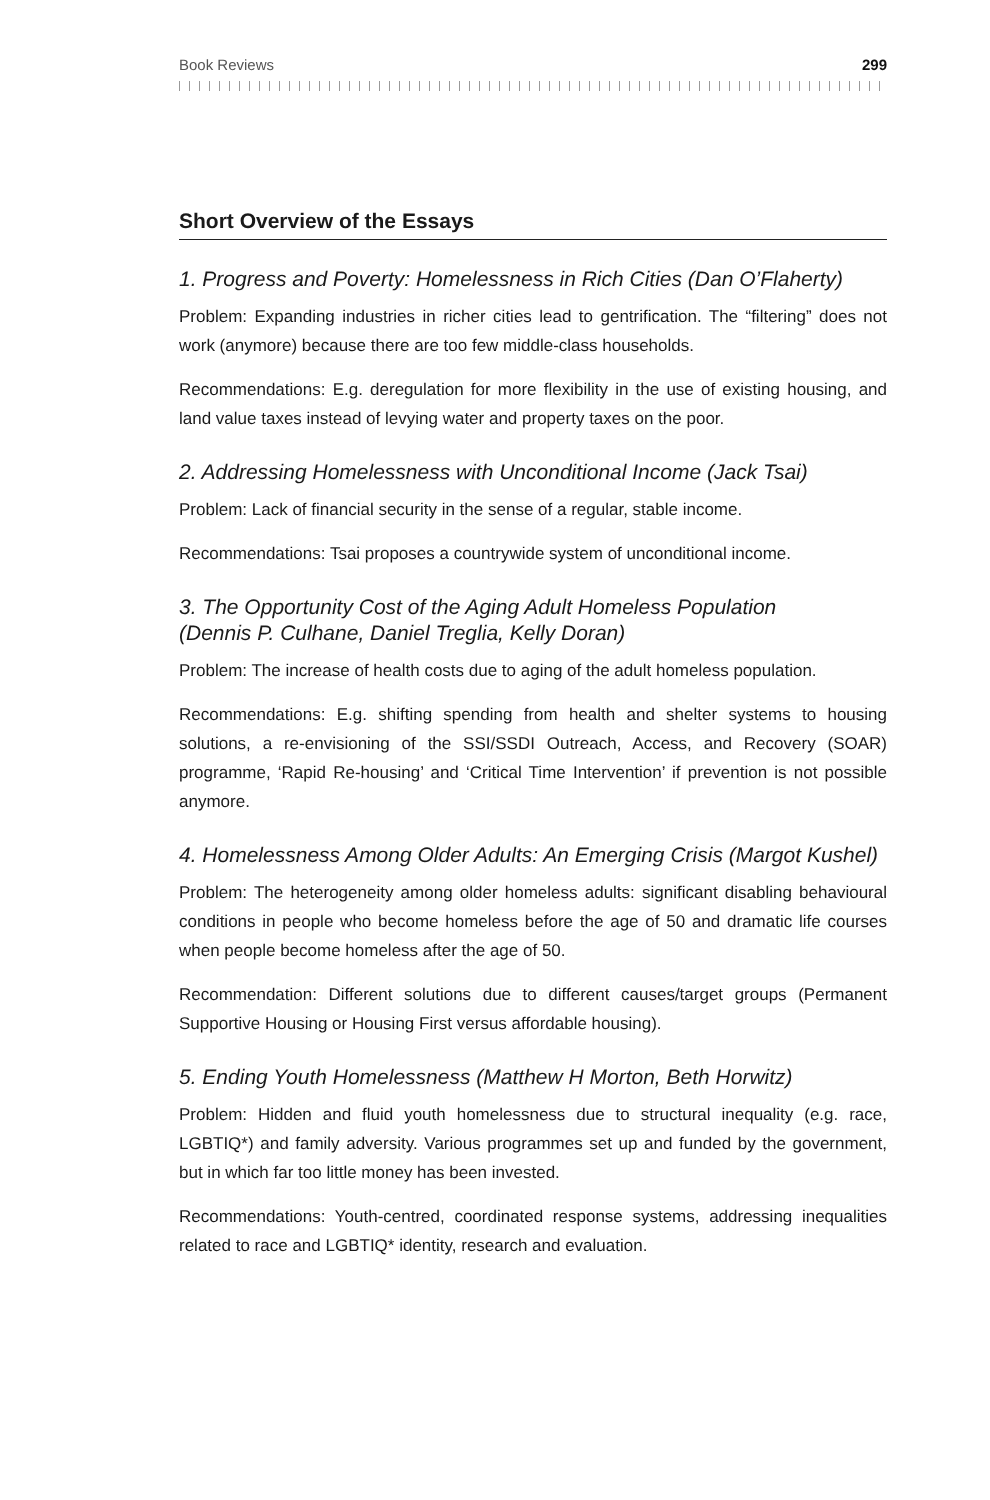Book Reviews 299
Short Overview of the Essays
1. Progress and Poverty: Homelessness in Rich Cities (Dan O’Flaherty)
Problem: Expanding industries in richer cities lead to gentrification. The “filtering” does not work (anymore) because there are too few middle-class households.
Recommendations: E.g. deregulation for more flexibility in the use of existing housing, and land value taxes instead of levying water and property taxes on the poor.
2. Addressing Homelessness with Unconditional Income (Jack Tsai)
Problem: Lack of financial security in the sense of a regular, stable income.
Recommendations: Tsai proposes a countrywide system of unconditional income.
3. The Opportunity Cost of the Aging Adult Homeless Population
(Dennis P. Culhane, Daniel Treglia, Kelly Doran)
Problem: The increase of health costs due to aging of the adult homeless population.
Recommendations: E.g. shifting spending from health and shelter systems to housing solutions, a re-envisioning of the SSI/SSDI Outreach, Access, and Recovery (SOAR) programme, ‘Rapid Re-housing’ and ‘Critical Time Intervention’ if prevention is not possible anymore.
4. Homelessness Among Older Adults: An Emerging Crisis (Margot Kushel)
Problem: The heterogeneity among older homeless adults: significant disabling behavioural conditions in people who become homeless before the age of 50 and dramatic life courses when people become homeless after the age of 50.
Recommendation: Different solutions due to different causes/target groups (Permanent Supportive Housing or Housing First versus affordable housing).
5. Ending Youth Homelessness (Matthew H Morton, Beth Horwitz)
Problem: Hidden and fluid youth homelessness due to structural inequality (e.g. race, LGBTIQ*) and family adversity. Various programmes set up and funded by the government, but in which far too little money has been invested.
Recommendations: Youth-centred, coordinated response systems, addressing inequalities related to race and LGBTIQ* identity, research and evaluation.